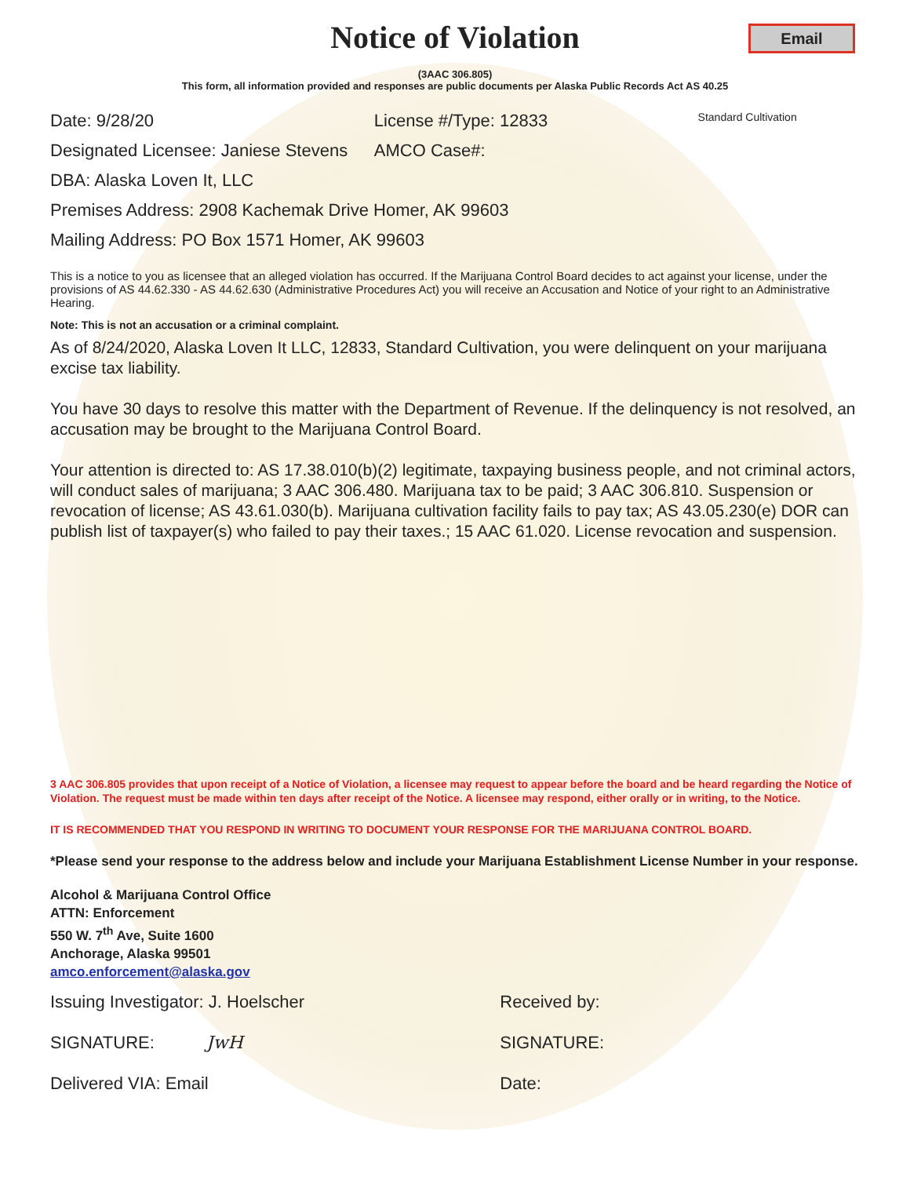Notice of Violation
Email
(3AAC 306.805)
This form, all information provided and responses are public documents per Alaska Public Records Act AS 40.25
Date: 9/28/20 License #/Type: 12833
Standard Cultivation
Designated Licensee: Janiese Stevens
AMCO Case#:
DBA: Alaska Loven It, LLC
Premises Address: 2908 Kachemak Drive Homer, AK 99603
Mailing Address: PO Box 1571 Homer, AK 99603
This is a notice to you as licensee that an alleged violation has occurred. If the Marijuana Control Board decides to act against your license, under the provisions of AS 44.62.330 - AS 44.62.630 (Administrative Procedures Act) you will receive an Accusation and Notice of your right to an Administrative Hearing.
Note: This is not an accusation or a criminal complaint.
As of 8/24/2020, Alaska Loven It LLC, 12833, Standard Cultivation, you were delinquent on your marijuana excise tax liability.
You have 30 days to resolve this matter with the Department of Revenue. If the delinquency is not resolved, an accusation may be brought to the Marijuana Control Board.
Your attention is directed to: AS 17.38.010(b)(2) legitimate, taxpaying business people, and not criminal actors, will conduct sales of marijuana; 3 AAC 306.480. Marijuana tax to be paid; 3 AAC 306.810. Suspension or revocation of license; AS 43.61.030(b). Marijuana cultivation facility fails to pay tax; AS 43.05.230(e) DOR can publish list of taxpayer(s) who failed to pay their taxes.; 15 AAC 61.020. License revocation and suspension.
3 AAC 306.805 provides that upon receipt of a Notice of Violation, a licensee may request to appear before the board and be heard regarding the Notice of Violation. The request must be made within ten days after receipt of the Notice. A licensee may respond, either orally or in writing, to the Notice.
IT IS RECOMMENDED THAT YOU RESPOND IN WRITING TO DOCUMENT YOUR RESPONSE FOR THE MARIJUANA CONTROL BOARD.
*Please send your response to the address below and include your Marijuana Establishment License Number in your response.
Alcohol & Marijuana Control Office
ATTN: Enforcement
550 W. 7<sup>th</sup> Ave, Suite 1600
Anchorage, Alaska 99501
amco.enforcement@alaska.gov
Issuing Investigator: J. Hoelscher
Received by:
SIGNATURE: JwH SIGNATURE:
Delivered VIA: Email Date: